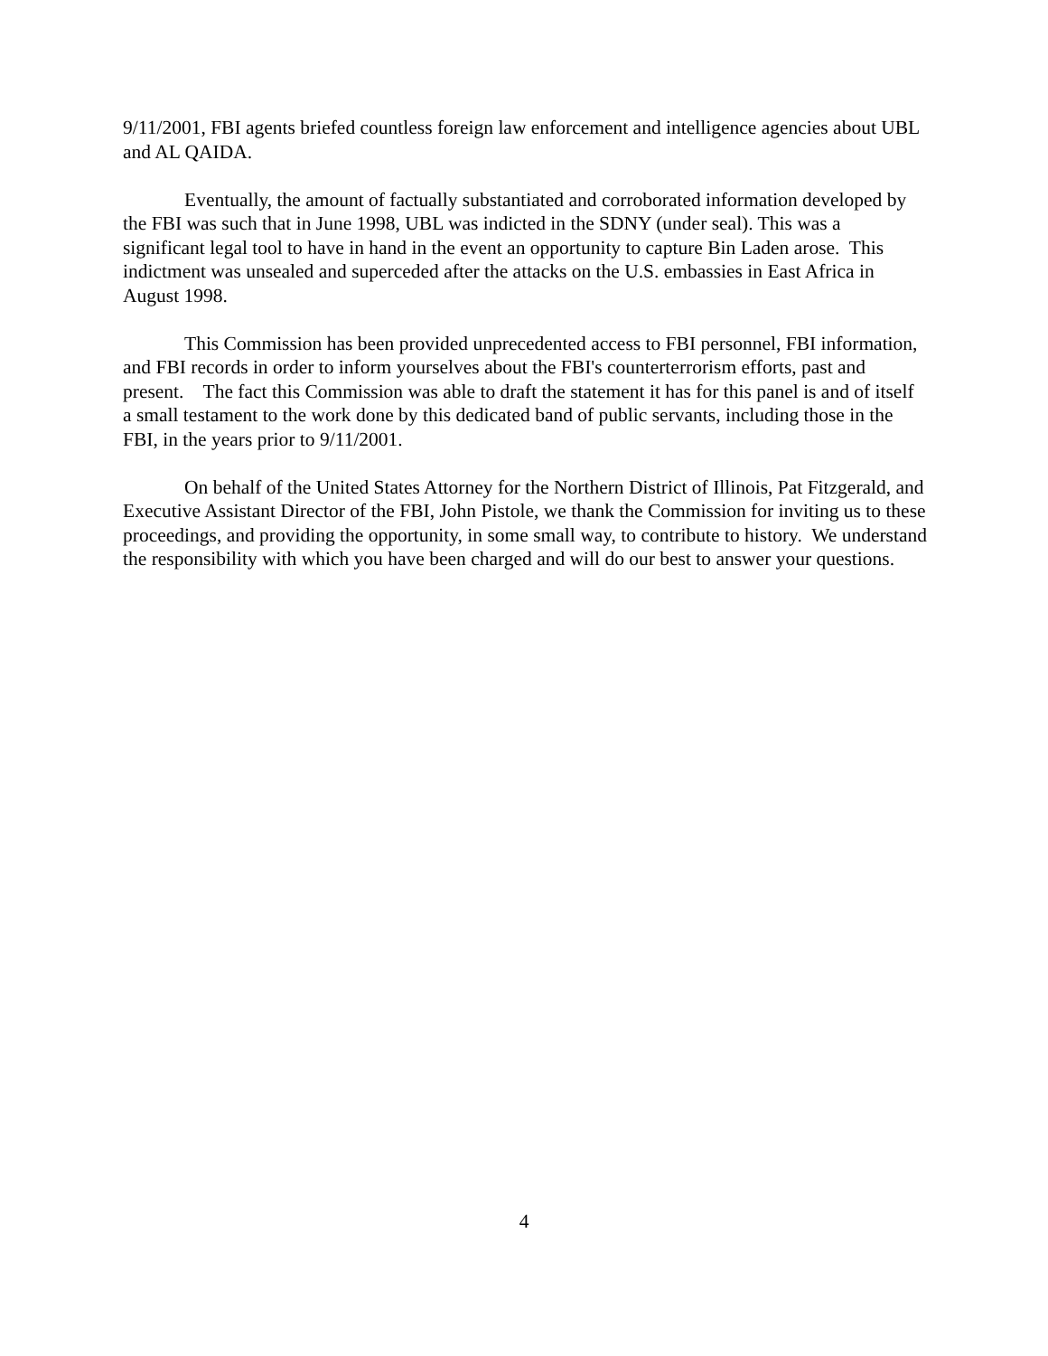9/11/2001, FBI agents briefed countless foreign law enforcement and intelligence agencies about UBL and AL QAIDA.
Eventually, the amount of factually substantiated and corroborated information developed by the FBI was such that in June 1998, UBL was indicted in the SDNY (under seal). This was a significant legal tool to have in hand in the event an opportunity to capture Bin Laden arose. This indictment was unsealed and superceded after the attacks on the U.S. embassies in East Africa in August 1998.
This Commission has been provided unprecedented access to FBI personnel, FBI information, and FBI records in order to inform yourselves about the FBI's counterterrorism efforts, past and present. The fact this Commission was able to draft the statement it has for this panel is and of itself a small testament to the work done by this dedicated band of public servants, including those in the FBI, in the years prior to 9/11/2001.
On behalf of the United States Attorney for the Northern District of Illinois, Pat Fitzgerald, and Executive Assistant Director of the FBI, John Pistole, we thank the Commission for inviting us to these proceedings, and providing the opportunity, in some small way, to contribute to history. We understand the responsibility with which you have been charged and will do our best to answer your questions.
4